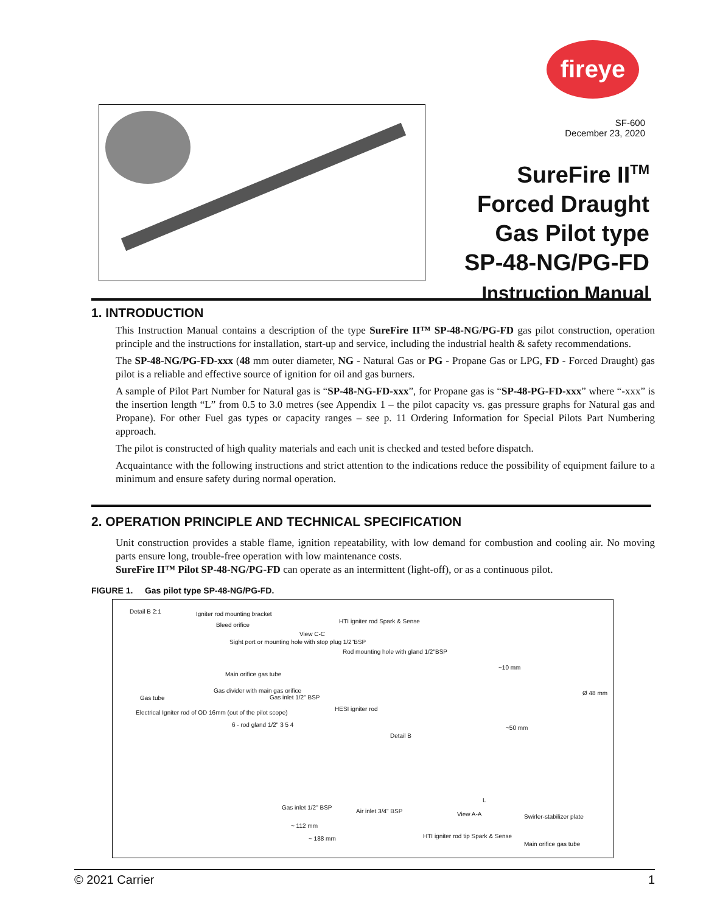fireye
SF-600
December 23, 2020
SureFire II<sup>TM</sup>
Forced Draught
Gas Pilot type
SP-48-NG/PG-FD
Instruction Manual
1. INTRODUCTION
This Instruction Manual contains a description of the type SureFire II™ SP-48-NG/PG-FD gas pilot construction, operation principle and the instructions for installation, start-up and service, including the industrial health & safety recommendations.
The SP-48-NG/PG-FD-xxx (48 mm outer diameter, NG - Natural Gas or PG - Propane Gas or LPG, FD - Forced Draught) gas pilot is a reliable and effective source of ignition for oil and gas burners.
A sample of Pilot Part Number for Natural gas is “SP-48-NG-FD-xxx”, for Propane gas is “SP-48-PG-FD-xxx” where “-xxx” is the insertion length “L” from 0.5 to 3.0 metres (see Appendix 1 – the pilot capacity vs. gas pressure graphs for Natural gas and Propane). For other Fuel gas types or capacity ranges – see p. 11 Ordering Information for Special Pilots Part Numbering approach.
The pilot is constructed of high quality materials and each unit is checked and tested before dispatch.
Acquaintance with the following instructions and strict attention to the indications reduce the possibility of equipment failure to a minimum and ensure safety during normal operation.
2. OPERATION PRINCIPLE AND TECHNICAL SPECIFICATION
Unit construction provides a stable flame, ignition repeatability, with low demand for combustion and cooling air. No moving parts ensure long, trouble-free operation with low maintenance costs.
SureFire II™ Pilot SP-48-NG/PG-FD can operate as an intermittent (light-off), or as a continuous pilot.
FIGURE 1. Gas pilot type SP-48-NG/PG-FD.
Detail B 2:1 Igniter rod mounting bracket
Bleed orifice
HTI igniter rod Spark & Sense
View C-C
Sight port or mounting hole with stop plug 1/2"BSP
Rod mounting hole with gland 1/2"BSP
Main orifice gas tube
~10 mm
Gas tube
Gas divider with main gas orifice
Gas inlet 1/2" BSP
HESI igniter rod
Electrical Igniter rod of OD 16mm (out of the pilot scope)
6 - rod gland 1/2" 3 5 4 ~50 mm
Detail B
Ø 48 mm
L
Gas inlet 1/2" BSP
Air inlet 3/4" BSP View A-A Swirler-stabilizer plate
~ 112 mm
HTI igniter rod tip Spark & Sense ~ 188 mm
Main orifice gas tube
© 2021 Carrier 1